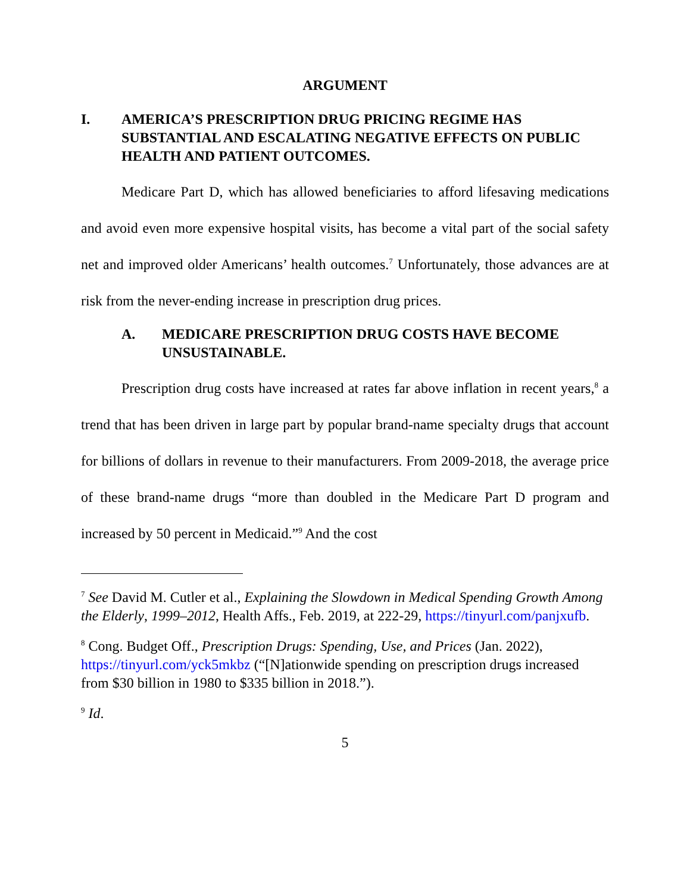ARGUMENT
I. AMERICA’S PRESCRIPTION DRUG PRICING REGIME HAS SUBSTANTIAL AND ESCALATING NEGATIVE EFFECTS ON PUBLIC HEALTH AND PATIENT OUTCOMES.
Medicare Part D, which has allowed beneficiaries to afford lifesaving medications and avoid even more expensive hospital visits, has become a vital part of the social safety net and improved older Americans’ health outcomes.<sup>7</sup> Unfortunately, those advances are at risk from the never-ending increase in prescription drug prices.
A. MEDICARE PRESCRIPTION DRUG COSTS HAVE BECOME UNSUSTAINABLE.
Prescription drug costs have increased at rates far above inflation in recent years,<sup>8</sup> a trend that has been driven in large part by popular brand-name specialty drugs that account for billions of dollars in revenue to their manufacturers. From 2009-2018, the average price of these brand-name drugs “more than doubled in the Medicare Part D program and increased by 50 percent in Medicaid.”<sup>9</sup> And the cost
<sup>7</sup> See David M. Cutler et al., Explaining the Slowdown in Medical Spending Growth Among the Elderly, 1999–2012, Health Affs., Feb. 2019, at 222-29, https://tinyurl.com/panjxufb.
<sup>8</sup> Cong. Budget Off., Prescription Drugs: Spending, Use, and Prices (Jan. 2022), https://tinyurl.com/yck5mkbz (“[N]ationwide spending on prescription drugs increased from $30 billion in 1980 to $335 billion in 2018.”).
<sup>9</sup> Id.
5